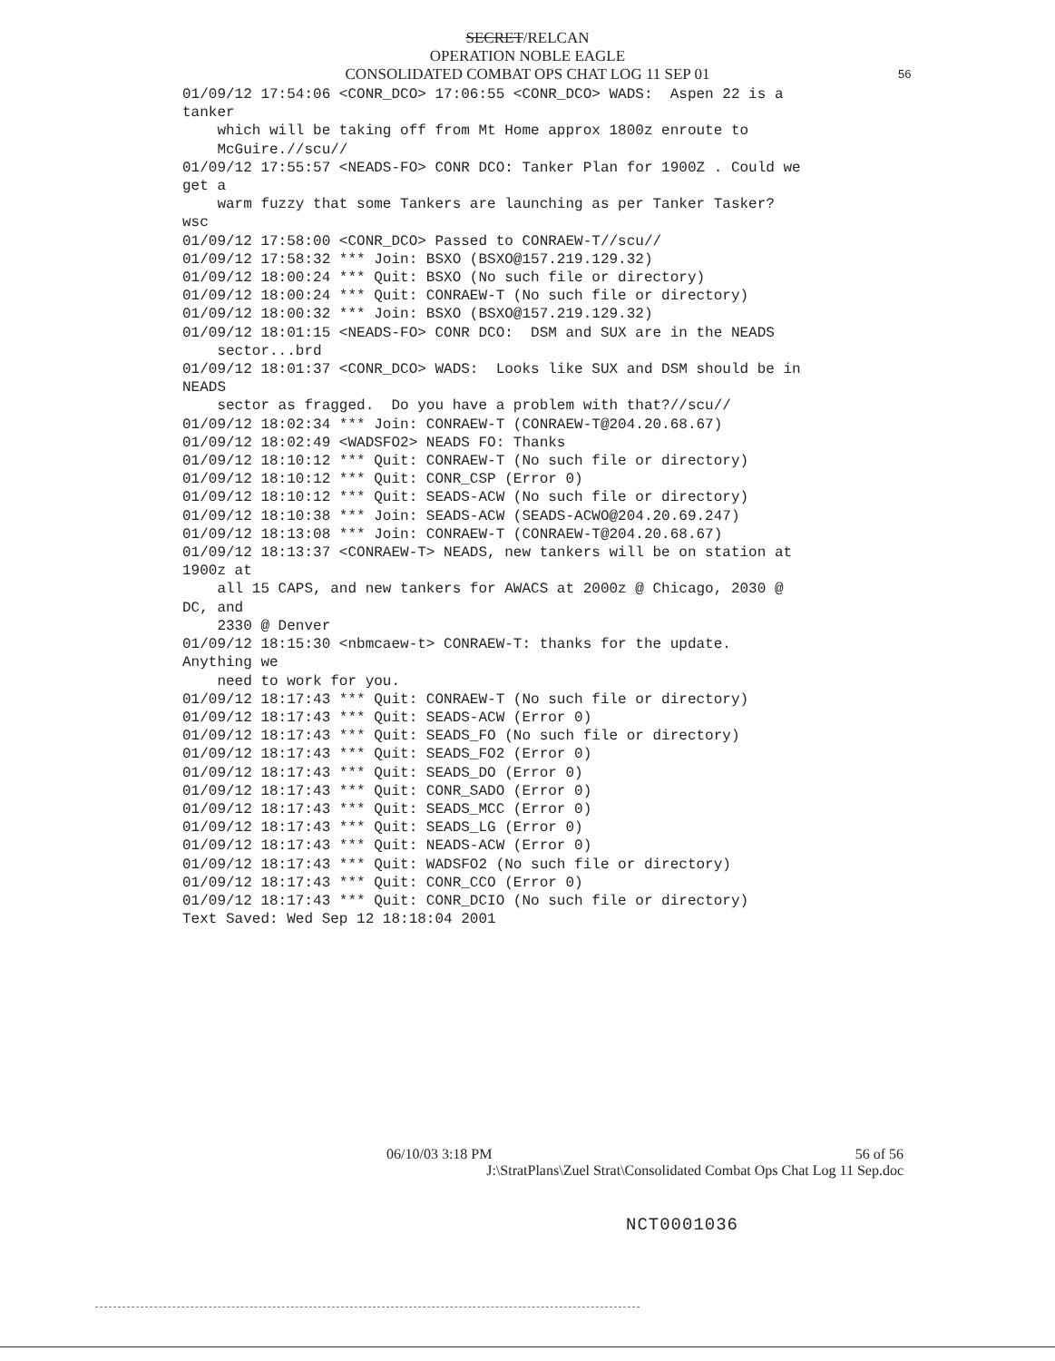SECRET/RELCAN
OPERATION NOBLE EAGLE
CONSOLIDATED COMBAT OPS CHAT LOG 11 SEP 01 56
01/09/12 17:54:06 <CONR_DCO> 17:06:55 <CONR_DCO> WADS:  Aspen 22 is a
tanker
    which will be taking off from Mt Home approx 1800z enroute to
    McGuire.//scu//
01/09/12 17:55:57 <NEADS-FO> CONR DCO: Tanker Plan for 1900Z . Could we
get a
    warm fuzzy that some Tankers are launching as per Tanker Tasker?
wsc
01/09/12 17:58:00 <CONR_DCO> Passed to CONRAEW-T//scu//
01/09/12 17:58:32 *** Join: BSXO (BSXO@157.219.129.32)
01/09/12 18:00:24 *** Quit: BSXO (No such file or directory)
01/09/12 18:00:24 *** Quit: CONRAEW-T (No such file or directory)
01/09/12 18:00:32 *** Join: BSXO (BSXO@157.219.129.32)
01/09/12 18:01:15 <NEADS-FO> CONR DCO:  DSM and SUX are in the NEADS
    sector...brd
01/09/12 18:01:37 <CONR_DCO> WADS:  Looks like SUX and DSM should be in
NEADS
    sector as fragged.  Do you have a problem with that?//scu//
01/09/12 18:02:34 *** Join: CONRAEW-T (CONRAEW-T@204.20.68.67)
01/09/12 18:02:49 <WADSFO2> NEADS FO: Thanks
01/09/12 18:10:12 *** Quit: CONRAEW-T (No such file or directory)
01/09/12 18:10:12 *** Quit: CONR_CSP (Error 0)
01/09/12 18:10:12 *** Quit: SEADS-ACW (No such file or directory)
01/09/12 18:10:38 *** Join: SEADS-ACW (SEADS-ACWO@204.20.69.247)
01/09/12 18:13:08 *** Join: CONRAEW-T (CONRAEW-T@204.20.68.67)
01/09/12 18:13:37 <CONRAEW-T> NEADS, new tankers will be on station at
1900z at
    all 15 CAPS, and new tankers for AWACS at 2000z @ Chicago, 2030 @
DC, and
    2330 @ Denver
01/09/12 18:15:30 <nbmcaew-t> CONRAEW-T: thanks for the update.
Anything we
    need to work for you.
01/09/12 18:17:43 *** Quit: CONRAEW-T (No such file or directory)
01/09/12 18:17:43 *** Quit: SEADS-ACW (Error 0)
01/09/12 18:17:43 *** Quit: SEADS_FO (No such file or directory)
01/09/12 18:17:43 *** Quit: SEADS_FO2 (Error 0)
01/09/12 18:17:43 *** Quit: SEADS_DO (Error 0)
01/09/12 18:17:43 *** Quit: CONR_SADO (Error 0)
01/09/12 18:17:43 *** Quit: SEADS_MCC (Error 0)
01/09/12 18:17:43 *** Quit: SEADS_LG (Error 0)
01/09/12 18:17:43 *** Quit: NEADS-ACW (Error 0)
01/09/12 18:17:43 *** Quit: WADSFO2 (No such file or directory)
01/09/12 18:17:43 *** Quit: CONR_CCO (Error 0)
01/09/12 18:17:43 *** Quit: CONR_DCIO (No such file or directory)
Text Saved: Wed Sep 12 18:18:04 2001
06/10/03 3:18 PM 56 of 56
J:\StratPlans\Zuel Strat\Consolidated Combat Ops Chat Log 11 Sep.doc
NCT0001036